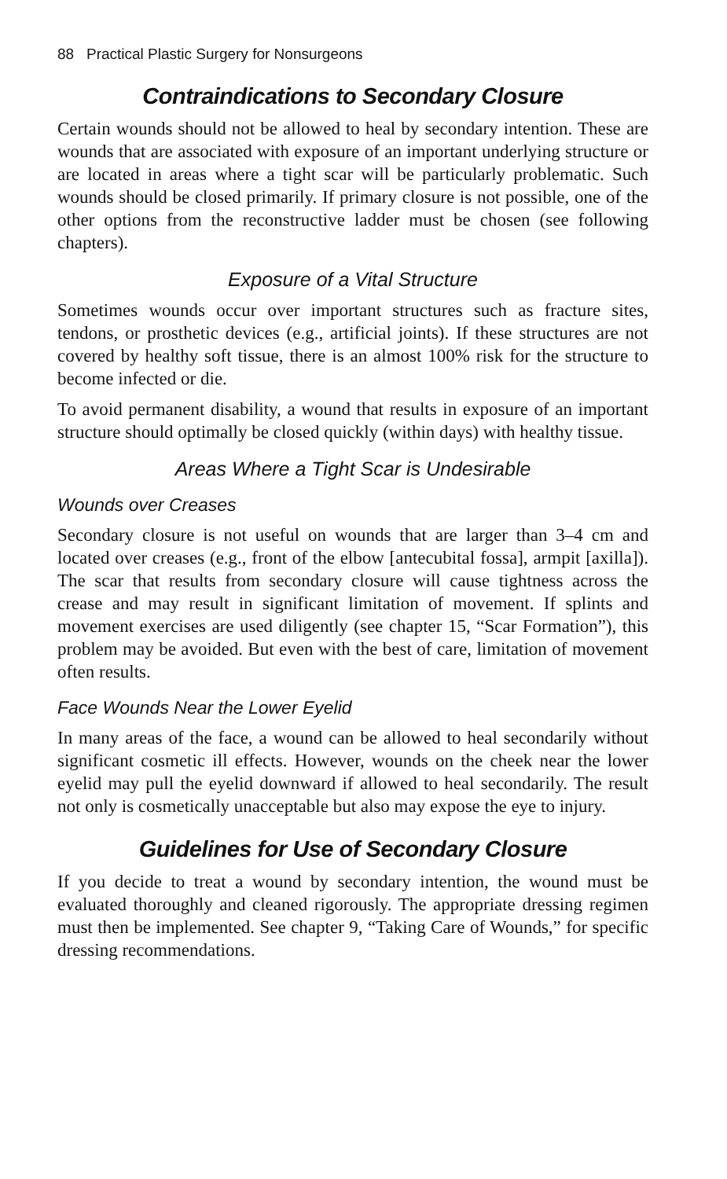88 Practical Plastic Surgery for Nonsurgeons
Contraindications to Secondary Closure
Certain wounds should not be allowed to heal by secondary intention. These are wounds that are associated with exposure of an important underlying structure or are located in areas where a tight scar will be particularly problematic. Such wounds should be closed primarily. If primary closure is not possible, one of the other options from the reconstructive ladder must be chosen (see following chapters).
Exposure of a Vital Structure
Sometimes wounds occur over important structures such as fracture sites, tendons, or prosthetic devices (e.g., artificial joints). If these structures are not covered by healthy soft tissue, there is an almost 100% risk for the structure to become infected or die.
To avoid permanent disability, a wound that results in exposure of an important structure should optimally be closed quickly (within days) with healthy tissue.
Areas Where a Tight Scar is Undesirable
Wounds over Creases
Secondary closure is not useful on wounds that are larger than 3–4 cm and located over creases (e.g., front of the elbow [antecubital fossa], armpit [axilla]). The scar that results from secondary closure will cause tightness across the crease and may result in significant limitation of movement. If splints and movement exercises are used diligently (see chapter 15, “Scar Formation”), this problem may be avoided. But even with the best of care, limitation of movement often results.
Face Wounds Near the Lower Eyelid
In many areas of the face, a wound can be allowed to heal secondarily without significant cosmetic ill effects. However, wounds on the cheek near the lower eyelid may pull the eyelid downward if allowed to heal secondarily. The result not only is cosmetically unacceptable but also may expose the eye to injury.
Guidelines for Use of Secondary Closure
If you decide to treat a wound by secondary intention, the wound must be evaluated thoroughly and cleaned rigorously. The appropriate dressing regimen must then be implemented. See chapter 9, “Taking Care of Wounds,” for specific dressing recommendations.